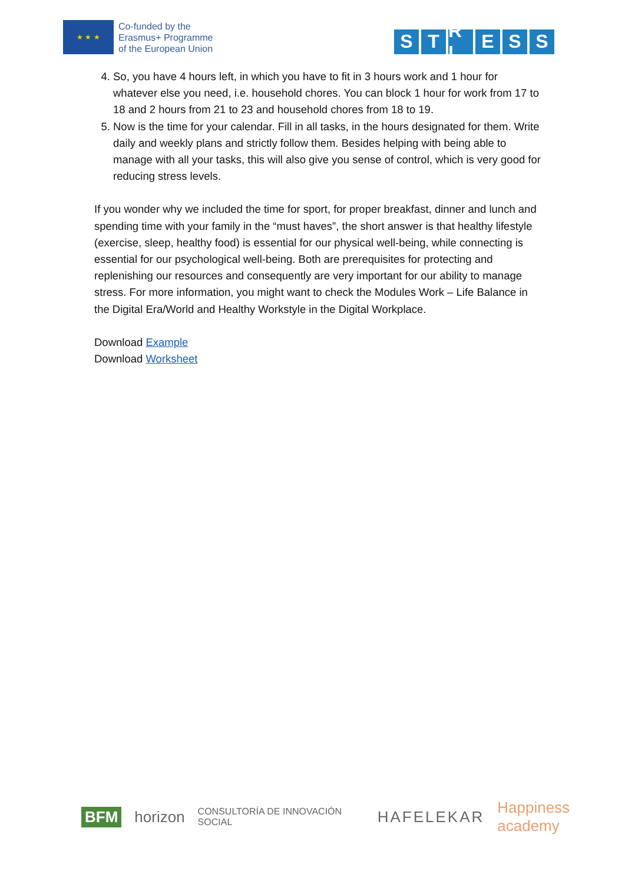★ ★ ★
Co-funded by the
Erasmus+ Programme
of the European Union
S T R L E S S
4. So, you have 4 hours left, in which you have to fit in 3 hours work and 1 hour for whatever else you need, i.e. household chores. You can block 1 hour for work from 17 to 18 and 2 hours from 21 to 23 and household chores from 18 to 19.
5. Now is the time for your calendar. Fill in all tasks, in the hours designated for them. Write daily and weekly plans and strictly follow them. Besides helping with being able to manage with all your tasks, this will also give you sense of control, which is very good for reducing stress levels.
If you wonder why we included the time for sport, for proper breakfast, dinner and lunch and spending time with your family in the “must haves”, the short answer is that healthy lifestyle (exercise, sleep, healthy food) is essential for our physical well-being, while connecting is essential for our psychological well-being. Both are prerequisites for protecting and replenishing our resources and consequently are very important for our ability to manage stress. For more information, you might want to check the Modules Work – Life Balance in the Digital Era/World and Healthy Workstyle in the Digital Workplace.
Download Example
Download Worksheet
BFM horizon CONSULTORÍA DE INNOVACIÓN SOCIAL HAFELEKAR Happiness academy